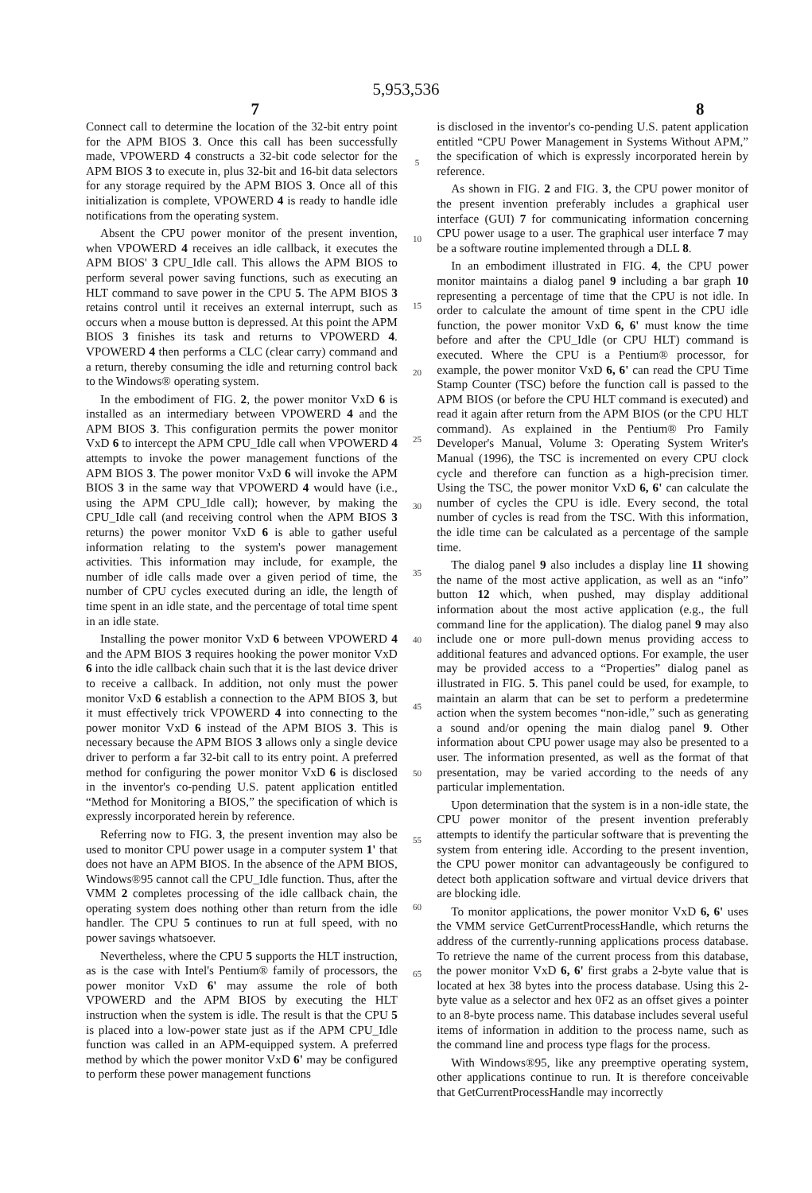5,953,536
7 8
Connect call to determine the location of the 32-bit entry point for the APM BIOS 3. Once this call has been successfully made, VPOWERD 4 constructs a 32-bit code selector for the APM BIOS 3 to execute in, plus 32-bit and 16-bit data selectors for any storage required by the APM BIOS 3. Once all of this initialization is complete, VPOWERD 4 is ready to handle idle notifications from the operating system.
Absent the CPU power monitor of the present invention, when VPOWERD 4 receives an idle callback, it executes the APM BIOS' 3 CPU_Idle call. This allows the APM BIOS to perform several power saving functions, such as executing an HLT command to save power in the CPU 5. The APM BIOS 3 retains control until it receives an external interrupt, such as occurs when a mouse button is depressed. At this point the APM BIOS 3 finishes its task and returns to VPOWERD 4. VPOWERD 4 then performs a CLC (clear carry) command and a return, thereby consuming the idle and returning control back to the Windows® operating system.
In the embodiment of FIG. 2, the power monitor VxD 6 is installed as an intermediary between VPOWERD 4 and the APM BIOS 3. This configuration permits the power monitor VxD 6 to intercept the APM CPU_Idle call when VPOWERD 4 attempts to invoke the power management functions of the APM BIOS 3. The power monitor VxD 6 will invoke the APM BIOS 3 in the same way that VPOWERD 4 would have (i.e., using the APM CPU_Idle call); however, by making the CPU_Idle call (and receiving control when the APM BIOS 3 returns) the power monitor VxD 6 is able to gather useful information relating to the system's power management activities. This information may include, for example, the number of idle calls made over a given period of time, the number of CPU cycles executed during an idle, the length of time spent in an idle state, and the percentage of total time spent in an idle state.
Installing the power monitor VxD 6 between VPOWERD 4 and the APM BIOS 3 requires hooking the power monitor VxD 6 into the idle callback chain such that it is the last device driver to receive a callback. In addition, not only must the power monitor VxD 6 establish a connection to the APM BIOS 3, but it must effectively trick VPOWERD 4 into connecting to the power monitor VxD 6 instead of the APM BIOS 3. This is necessary because the APM BIOS 3 allows only a single device driver to perform a far 32-bit call to its entry point. A preferred method for configuring the power monitor VxD 6 is disclosed in the inventor's co-pending U.S. patent application entitled “Method for Monitoring a BIOS,” the specification of which is expressly incorporated herein by reference.
Referring now to FIG. 3, the present invention may also be used to monitor CPU power usage in a computer system 1' that does not have an APM BIOS. In the absence of the APM BIOS, Windows®95 cannot call the CPU_Idle function. Thus, after the VMM 2 completes processing of the idle callback chain, the operating system does nothing other than return from the idle handler. The CPU 5 continues to run at full speed, with no power savings whatsoever.
Nevertheless, where the CPU 5 supports the HLT instruction, as is the case with Intel's Pentium® family of processors, the power monitor VxD 6' may assume the role of both VPOWERD and the APM BIOS by executing the HLT instruction when the system is idle. The result is that the CPU 5 is placed into a low-power state just as if the APM CPU_Idle function was called in an APM-equipped system. A preferred method by which the power monitor VxD 6' may be configured to perform these power management functions
5
10
15
20
25
30
35
40
45
50
55
60
65
is disclosed in the inventor's co-pending U.S. patent application entitled “CPU Power Management in Systems Without APM,” the specification of which is expressly incorporated herein by reference.
As shown in FIG. 2 and FIG. 3, the CPU power monitor of the present invention preferably includes a graphical user interface (GUI) 7 for communicating information concerning CPU power usage to a user. The graphical user interface 7 may be a software routine implemented through a DLL 8.
In an embodiment illustrated in FIG. 4, the CPU power monitor maintains a dialog panel 9 including a bar graph 10 representing a percentage of time that the CPU is not idle. In order to calculate the amount of time spent in the CPU idle function, the power monitor VxD 6, 6' must know the time before and after the CPU_Idle (or CPU HLT) command is executed. Where the CPU is a Pentium® processor, for example, the power monitor VxD 6, 6' can read the CPU Time Stamp Counter (TSC) before the function call is passed to the APM BIOS (or before the CPU HLT command is executed) and read it again after return from the APM BIOS (or the CPU HLT command). As explained in the Pentium® Pro Family Developer's Manual, Volume 3: Operating System Writer's Manual (1996), the TSC is incremented on every CPU clock cycle and therefore can function as a high-precision timer. Using the TSC, the power monitor VxD 6, 6' can calculate the number of cycles the CPU is idle. Every second, the total number of cycles is read from the TSC. With this information, the idle time can be calculated as a percentage of the sample time.
The dialog panel 9 also includes a display line 11 showing the name of the most active application, as well as an “info” button 12 which, when pushed, may display additional information about the most active application (e.g., the full command line for the application). The dialog panel 9 may also include one or more pull-down menus providing access to additional features and advanced options. For example, the user may be provided access to a “Properties” dialog panel as illustrated in FIG. 5. This panel could be used, for example, to maintain an alarm that can be set to perform a predetermine action when the system becomes “non-idle,” such as generating a sound and/or opening the main dialog panel 9. Other information about CPU power usage may also be presented to a user. The information presented, as well as the format of that presentation, may be varied according to the needs of any particular implementation.
Upon determination that the system is in a non-idle state, the CPU power monitor of the present invention preferably attempts to identify the particular software that is preventing the system from entering idle. According to the present invention, the CPU power monitor can advantageously be configured to detect both application software and virtual device drivers that are blocking idle.
To monitor applications, the power monitor VxD 6, 6' uses the VMM service GetCurrentProcessHandle, which returns the address of the currently-running applications process database. To retrieve the name of the current process from this database, the power monitor VxD 6, 6' first grabs a 2-byte value that is located at hex 38 bytes into the process database. Using this 2-byte value as a selector and hex 0F2 as an offset gives a pointer to an 8-byte process name. This database includes several useful items of information in addition to the process name, such as the command line and process type flags for the process.
With Windows®95, like any preemptive operating system, other applications continue to run. It is therefore conceivable that GetCurrentProcessHandle may incorrectly